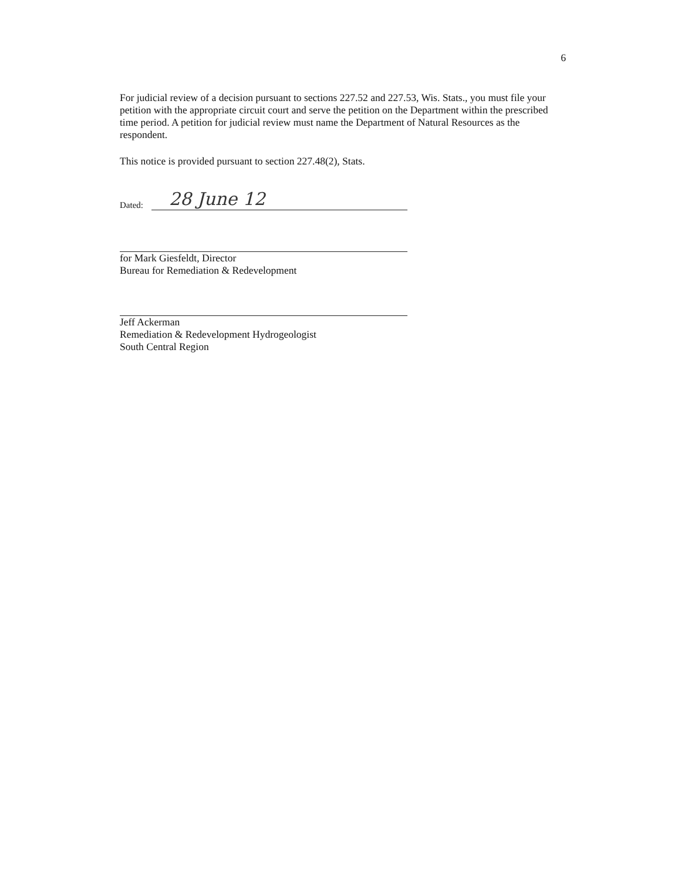6
For judicial review of a decision pursuant to sections 227.52 and 227.53, Wis. Stats., you must file your petition with the appropriate circuit court and serve the petition on the Department within the prescribed time period. A petition for judicial review must name the Department of Natural Resources as the respondent.
This notice is provided pursuant to section 227.48(2), Stats.
Dated:
28 June 12
for Mark Giesfeldt, Director
Bureau for Remediation & Redevelopment
Jeff Ackerman
Remediation & Redevelopment Hydrogeologist
South Central Region